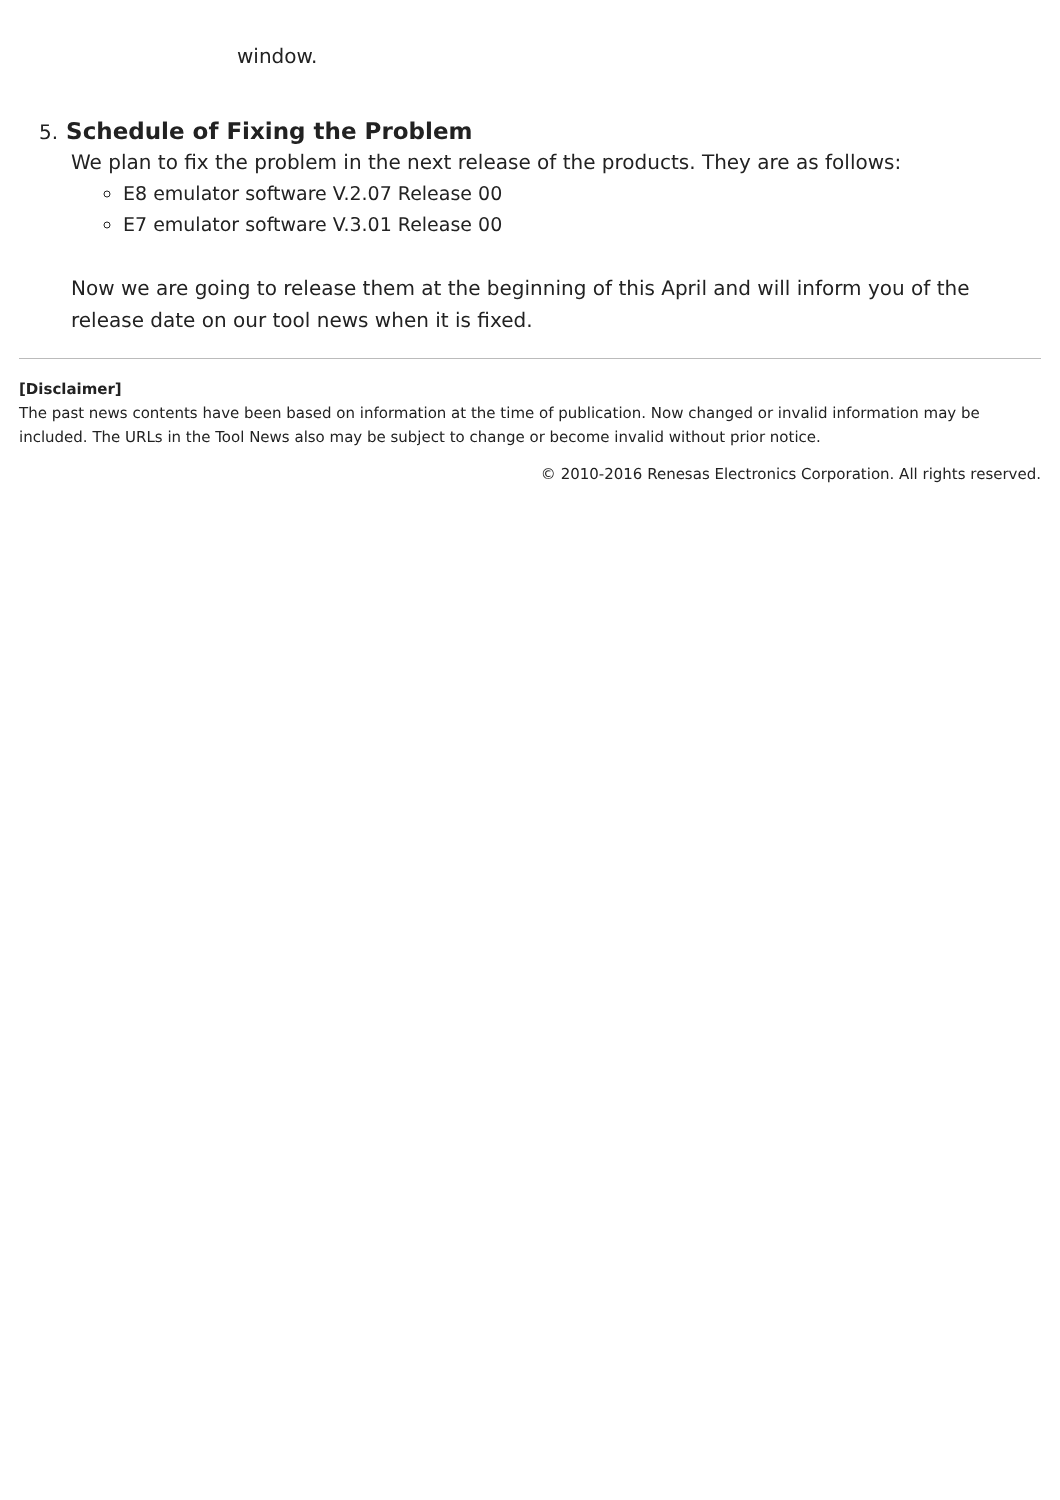window.
5. Schedule of Fixing the Problem
We plan to fix the problem in the next release of the products. They are as follows:
E8 emulator software V.2.07 Release 00
E7 emulator software V.3.01 Release 00
Now we are going to release them at the beginning of this April and will inform you of the release date on our tool news when it is fixed.
[Disclaimer]
The past news contents have been based on information at the time of publication. Now changed or invalid information may be included. The URLs in the Tool News also may be subject to change or become invalid without prior notice.
© 2010-2016 Renesas Electronics Corporation. All rights reserved.